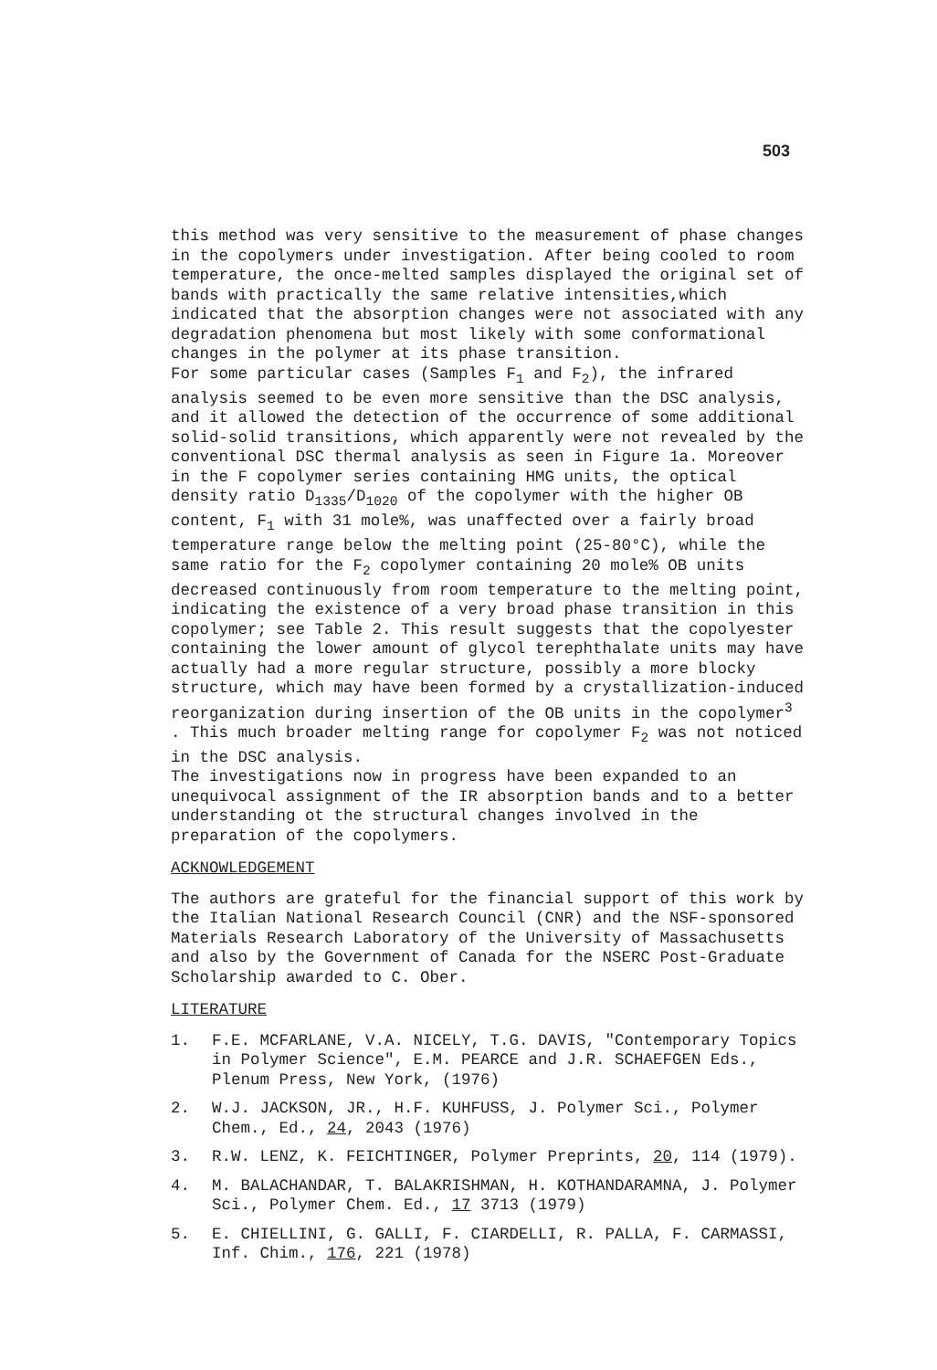503
this method was very sensitive to the measurement of phase changes in the copolymers under investigation. After being cooled to room temperature, the once-melted samples displayed the original set of bands with practically the same relative intensities,which indicated that the absorption changes were not associated with any degradation phenomena but most likely with some conformational changes in the polymer at its phase transition. For some particular cases (Samples F<sub>1</sub> and F<sub>2</sub>), the infrared analysis seemed to be even more sensitive than the DSC analysis, and it allowed the detection of the occurrence of some additional solid-solid transitions, which apparently were not revealed by the conventional DSC thermal analysis as seen in Figure 1a. Moreover in the F copolymer series containing HMG units, the optical density ratio D<sub>1335</sub>/D<sub>1020</sub> of the copolymer with the higher OB content, F<sub>1</sub> with 31 mole%, was unaffected over a fairly broad temperature range below the melting point (25-80°C), while the same ratio for the F<sub>2</sub> copolymer containing 20 mole% OB units decreased continuously from room temperature to the melting point, indicating the existence of a very broad phase transition in this copolymer; see Table 2. This result suggests that the copolyester containing the lower amount of glycol terephthalate units may have actually had a more regular structure, possibly a more blocky structure, which may have been formed by a crystallization-induced reorganization during insertion of the OB units in the copolymer<sup>3</sup> . This much broader melting range for copolymer F<sub>2</sub> was not noticed in the DSC analysis. The investigations now in progress have been expanded to an unequivocal assignment of the IR absorption bands and to a better understanding ot the structural changes involved in the preparation of the copolymers.
ACKNOWLEDGEMENT
The authors are grateful for the financial support of this work by the Italian National Research Council (CNR) and the NSF-sponsored Materials Research Laboratory of the University of Massachusetts and also by the Government of Canada for the NSERC Post-Graduate Scholarship awarded to C. Ober.
LITERATURE
1. F.E. MCFARLANE, V.A. NICELY, T.G. DAVIS, "Contemporary Topics in Polymer Science", E.M. PEARCE and J.R. SCHAEFGEN Eds., Plenum Press, New York, (1976)
2. W.J. JACKSON, JR., H.F. KUHFUSS, J. Polymer Sci., Polymer Chem., Ed., 24, 2043 (1976)
3. R.W. LENZ, K. FEICHTINGER, Polymer Preprints, 20, 114 (1979).
4. M. BALACHANDAR, T. BALAKRISHMAN, H. KOTHANDARAMNA, J. Polymer Sci., Polymer Chem. Ed., 17 3713 (1979)
5. E. CHIELLINI, G. GALLI, F. CIARDELLI, R. PALLA, F. CARMASSI, Inf. Chim., 176, 221 (1978)